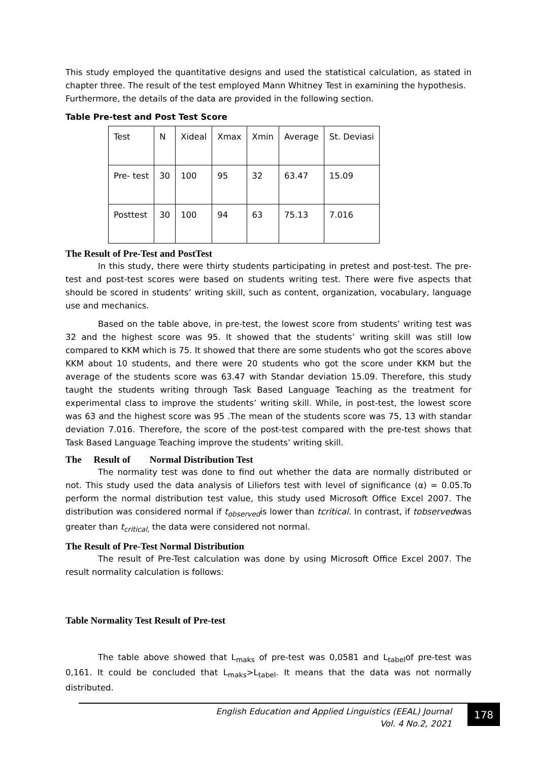This study employed the quantitative designs and used the statistical calculation, as stated in chapter three. The result of the test employed Mann Whitney Test in examining the hypothesis.
Furthermore, the details of the data are provided in the following section.
Table Pre-test and Post Test Score
| Test | N | Xideal | Xmax | Xmin | Average | St. Deviasi |
| Pre- test | 30 | 100 | 95 | 32 | 63.47 | 15.09 |
| Posttest | 30 | 100 | 94 | 63 | 75.13 | 7.016 |
The Result of Pre-Test and PostTest
In this study, there were thirty students participating in pretest and post-test. The pre-test and post-test scores were based on students writing test. There were five aspects that should be scored in students’ writing skill, such as content, organization, vocabulary, language use and mechanics.
Based on the table above, in pre-test, the lowest score from students’ writing test was 32 and the highest score was 95. It showed that the students’ writing skill was still low compared to KKM which is 75. It showed that there are some students who got the scores above KKM about 10 students, and there were 20 students who got the score under KKM but the average of the students score was 63.47 with Standar deviation 15.09. Therefore, this study taught the students writing through Task Based Language Teaching as the treatment for experimental class to improve the students’ writing skill. While, in post-test, the lowest score was 63 and the highest score was 95 .The mean of the students score was 75, 13 with standar deviation 7.016. Therefore, the score of the post-test compared with the pre-test shows that Task Based Language Teaching improve the students’ writing skill.
The Result of Normal Distribution Test
The normality test was done to find out whether the data are normally distributed or not. This study used the data analysis of Liliefors test with level of significance (α) = 0.05.To perform the normal distribution test value, this study used Microsoft Office Excel 2007. The distribution was considered normal if t<sub>observed</sub>is lower than tcritical. In contrast, if tobservedwas greater than t<sub>critical,</sub> the data were considered not normal.
The Result of Pre-Test Normal Distribution
The result of Pre-Test calculation was done by using Microsoft Office Excel 2007. The result normality calculation is follows:
Table Normality Test Result of Pre-test
The table above showed that L<sub>maks</sub> of pre-test was 0,0581 and L<sub>tabel</sub>of pre-test was 0,161. It could be concluded that L<sub>maks</sub>>L<sub>tabel</sub>. It means that the data was not normally distributed.
English Education and Applied Linguistics (EEAL) Journal
Vol. 4 No.2, 2021
178